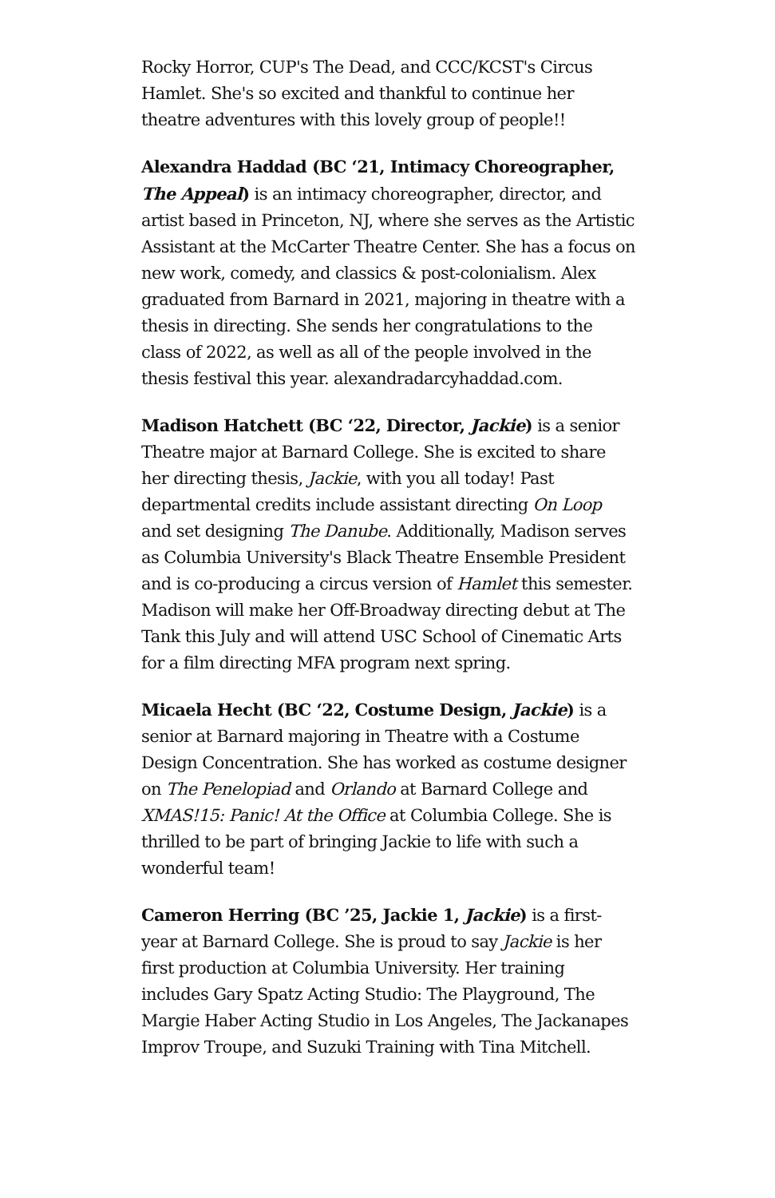Rocky Horror, CUP's The Dead, and CCC/KCST's Circus Hamlet. She's so excited and thankful to continue her theatre adventures with this lovely group of people!!
Alexandra Haddad (BC ‘21, Intimacy Choreographer, The Appeal) is an intimacy choreographer, director, and artist based in Princeton, NJ, where she serves as the Artistic Assistant at the McCarter Theatre Center. She has a focus on new work, comedy, and classics & post-colonialism. Alex graduated from Barnard in 2021, majoring in theatre with a thesis in directing. She sends her congratulations to the class of 2022, as well as all of the people involved in the thesis festival this year. alexandradarcyhaddad.com.
Madison Hatchett (BC ‘22, Director, Jackie) is a senior Theatre major at Barnard College. She is excited to share her directing thesis, Jackie, with you all today! Past departmental credits include assistant directing On Loop and set designing The Danube. Additionally, Madison serves as Columbia University's Black Theatre Ensemble President and is co-producing a circus version of Hamlet this semester. Madison will make her Off-Broadway directing debut at The Tank this July and will attend USC School of Cinematic Arts for a film directing MFA program next spring.
Micaela Hecht (BC ‘22, Costume Design, Jackie) is a senior at Barnard majoring in Theatre with a Costume Design Concentration. She has worked as costume designer on The Penelopiad and Orlando at Barnard College and XMAS!15: Panic! At the Office at Columbia College. She is thrilled to be part of bringing Jackie to life with such a wonderful team!
Cameron Herring (BC ’25, Jackie 1, Jackie) is a first-year at Barnard College. She is proud to say Jackie is her first production at Columbia University. Her training includes Gary Spatz Acting Studio: The Playground, The Margie Haber Acting Studio in Los Angeles, The Jackanapes Improv Troupe, and Suzuki Training with Tina Mitchell.